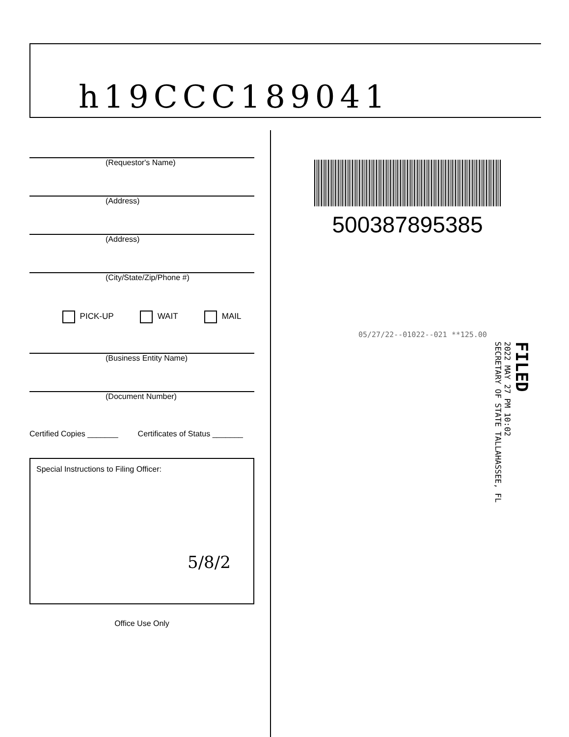h19CCC189041
(Requestor's Name)
(Address)
(Address)
(City/State/Zip/Phone #)
PICK-UP WAIT MAIL
(Business Entity Name)
(Document Number)
Certified Copies _______ Certificates of Status _______
Special Instructions to Filing Officer:
5/8/2
Office Use Only
500387895385
05/27/22--01022--021 **125.00
FILED
2022 MAY 27 PM 10:02
SECRETARY OF STATE TALLAHASSEE, FL